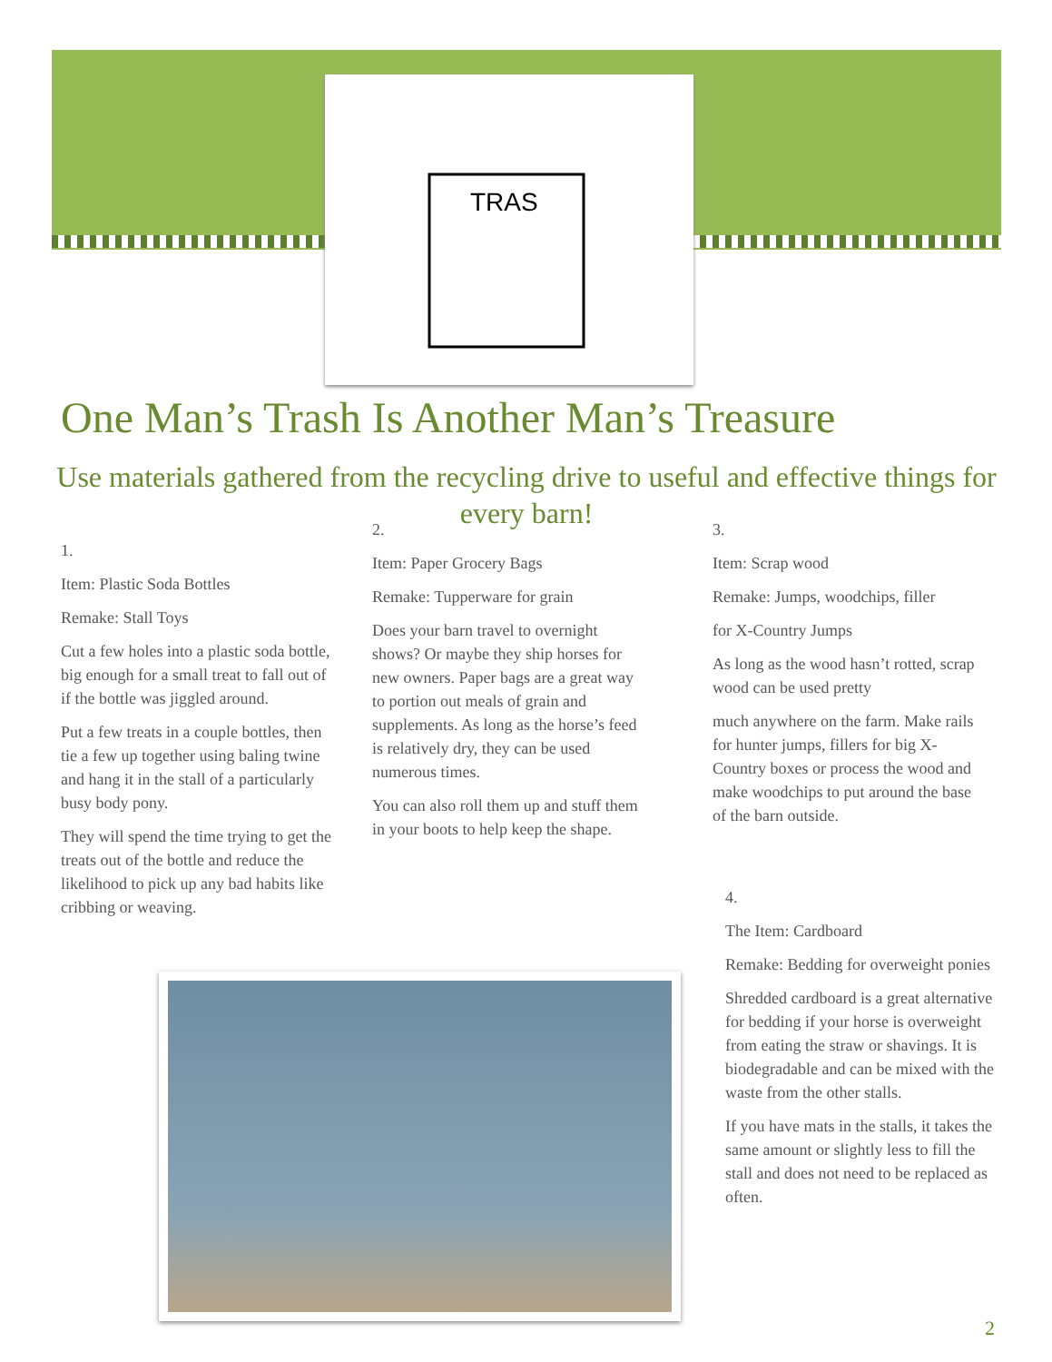TRAS
One Man’s Trash Is Another Man’s Treasure
Use materials gathered from the recycling drive to useful and effective things for every barn!
1.
Item: Plastic Soda Bottles
Remake: Stall Toys
Cut a few holes into a plastic soda bottle, big enough for a small treat to fall out of if the bottle was jiggled around.
Put a few treats in a couple bottles, then tie a few up together using baling twine and hang it in the stall of a particularly busy body pony.
They will spend the time trying to get the treats out of the bottle and reduce the likelihood to pick up any bad habits like cribbing or weaving.
2.
Item: Paper Grocery Bags
Remake: Tupperware for grain
Does your barn travel to overnight shows? Or maybe they ship horses for new owners. Paper bags are a great way to portion out meals of grain and supplements. As long as the horse’s feed is relatively dry, they can be used numerous times.
You can also roll them up and stuff them in your boots to help keep the shape.
3.
Item: Scrap wood
Remake: Jumps, woodchips, filler
for X-Country Jumps
As long as the wood hasn’t rotted, scrap wood can be used pretty
much anywhere on the farm. Make rails for hunter jumps, fillers for big X-Country boxes or process the wood and make woodchips to put around the base of the barn outside.
4.
The Item: Cardboard
Remake: Bedding for overweight ponies
Shredded cardboard is a great alternative for bedding if your horse is overweight from eating the straw or shavings. It is biodegradable and can be mixed with the waste from the other stalls.
If you have mats in the stalls, it takes the same amount or slightly less to fill the stall and does not need to be replaced as often.
2